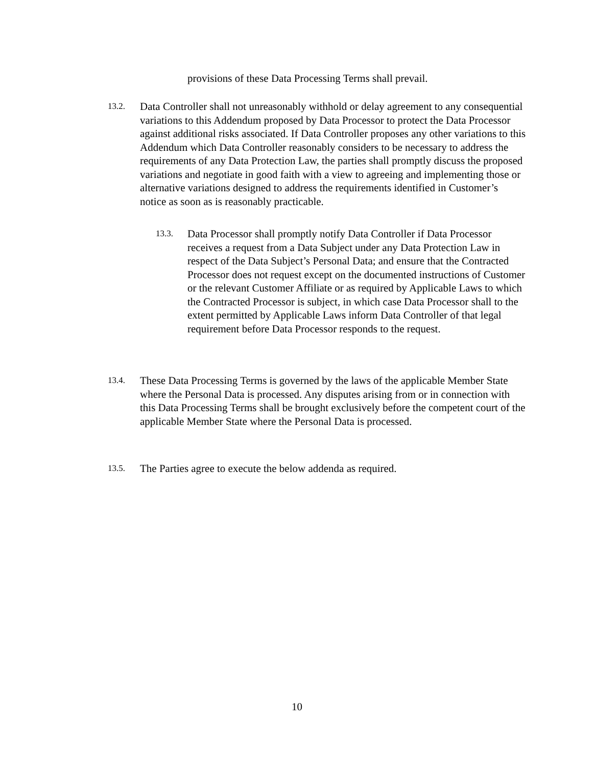provisions of these Data Processing Terms shall prevail.
13.2.
Data Controller shall not unreasonably withhold or delay agreement to any consequential variations to this Addendum proposed by Data Processor to protect the Data Processor against additional risks associated. If Data Controller proposes any other variations to this Addendum which Data Controller reasonably considers to be necessary to address the requirements of any Data Protection Law, the parties shall promptly discuss the proposed variations and negotiate in good faith with a view to agreeing and implementing those or alternative variations designed to address the requirements identified in Customer’s notice as soon as is reasonably practicable.
13.3.
Data Processor shall promptly notify Data Controller if Data Processor receives a request from a Data Subject under any Data Protection Law in respect of the Data Subject’s Personal Data; and ensure that the Contracted Processor does not request except on the documented instructions of Customer or the relevant Customer Affiliate or as required by Applicable Laws to which the Contracted Processor is subject, in which case Data Processor shall to the extent permitted by Applicable Laws inform Data Controller of that legal requirement before Data Processor responds to the request.
13.4.
These Data Processing Terms is governed by the laws of the applicable Member State where the Personal Data is processed. Any disputes arising from or in connection with this Data Processing Terms shall be brought exclusively before the competent court of the applicable Member State where the Personal Data is processed.
13.5.
The Parties agree to execute the below addenda as required.
10